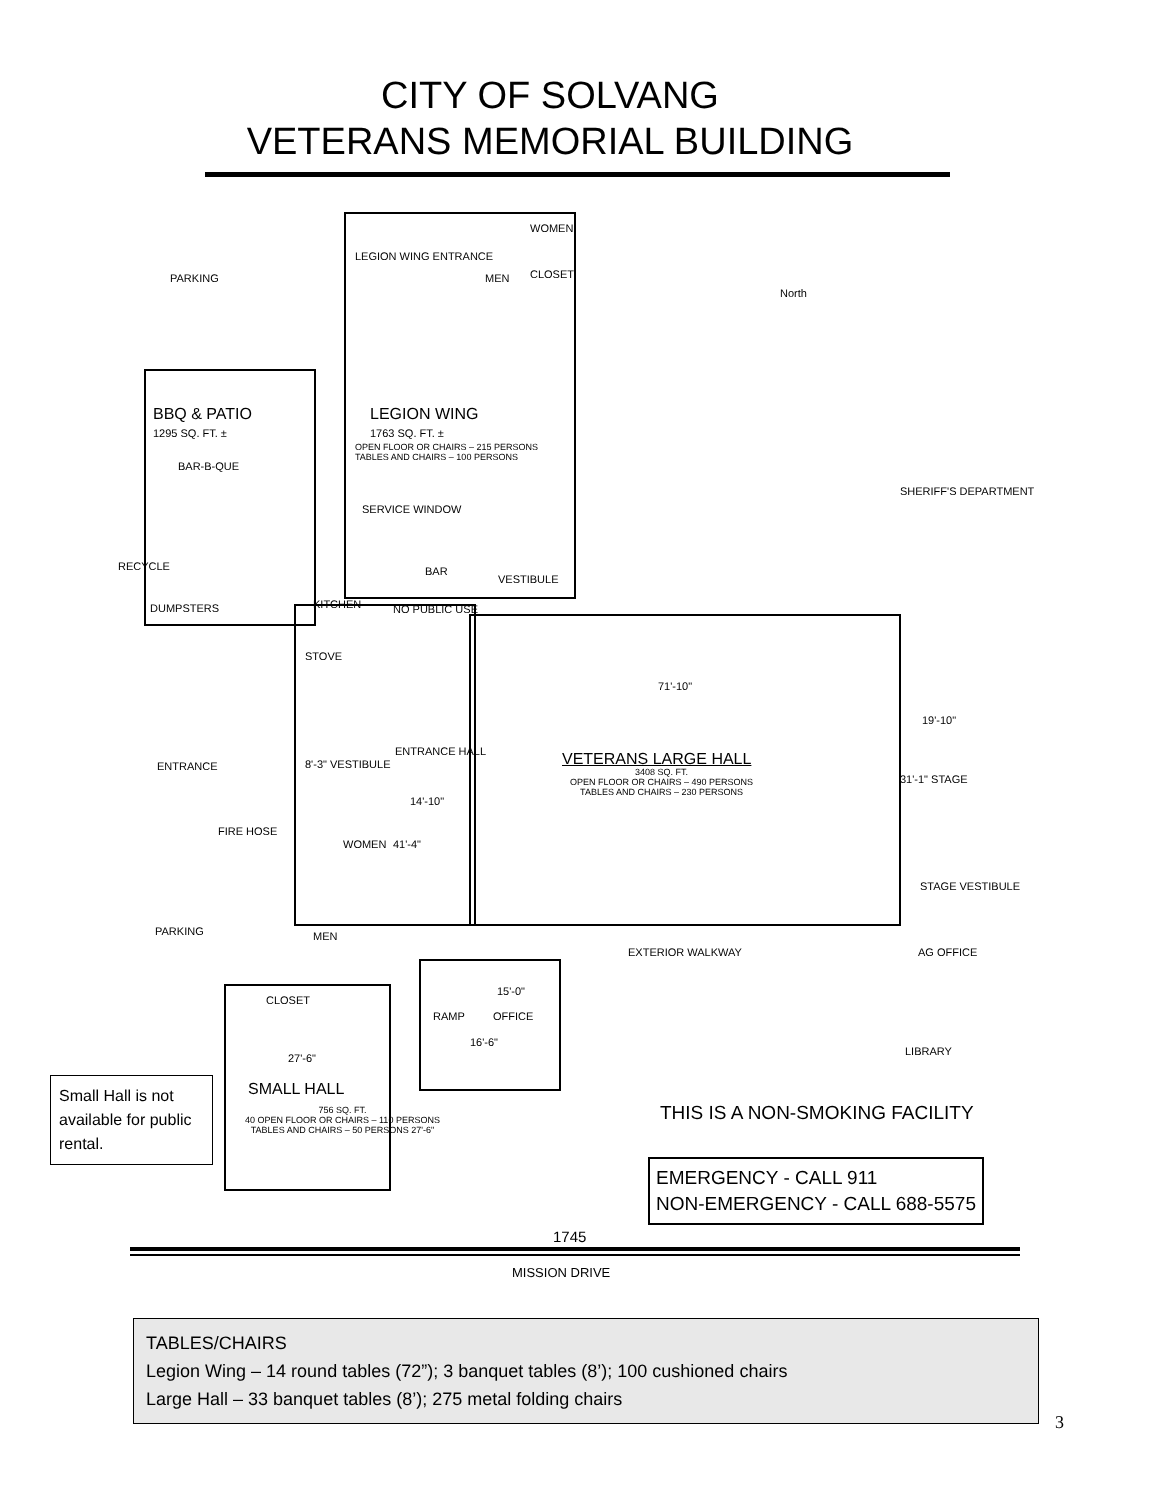CITY OF SOLVANG
VETERANS MEMORIAL BUILDING
LEGION WING ENTRANCE
PARKING
WOMEN
MEN CLOSET
North
BBQ & PATIO
1295 SQ. FT. ±
LEGION WING
1763 SQ. FT. ±
OPEN FLOOR OR CHAIRS – 215 PERSONS
TABLES AND CHAIRS – 100 PERSONS
BAR-B-QUE
SHERIFF'S DEPARTMENT
SERVICE WINDOW
BAR
VESTIBULE
RECYCLE
DUMPSTERS KITCHEN NO PUBLIC USE
STOVE
71'-10"
19'-10"
ENTRANCE HALL
ENTRANCE 8'-3" VESTIBULE VETERANS LARGE HALL
3408 SQ. FT.
OPEN FLOOR OR CHAIRS – 490 PERSONS
TABLES AND CHAIRS – 230 PERSONS
31'-1" STAGE
14'-10"
FIRE HOSE
WOMEN 41'-4"
STAGE VESTIBULE
PARKING MEN
EXTERIOR WALKWAY AG OFFICE
CLOSET
15'-0"
RAMP OFFICE
16'-6"
LIBRARY
27'-6"
SMALL HALL
756 SQ. FT.
40 OPEN FLOOR OR CHAIRS – 110 PERSONS
TABLES AND CHAIRS – 50 PERSONS 27'-6"
Small Hall is not available for public rental.
THIS IS A NON-SMOKING FACILITY
EMERGENCY - CALL 911
NON-EMERGENCY - CALL 688-5575
1745
MISSION DRIVE
TABLES/CHAIRS
Legion Wing – 14 round tables (72”); 3 banquet tables (8’); 100 cushioned chairs
Large Hall – 33 banquet tables (8’); 275 metal folding chairs
3